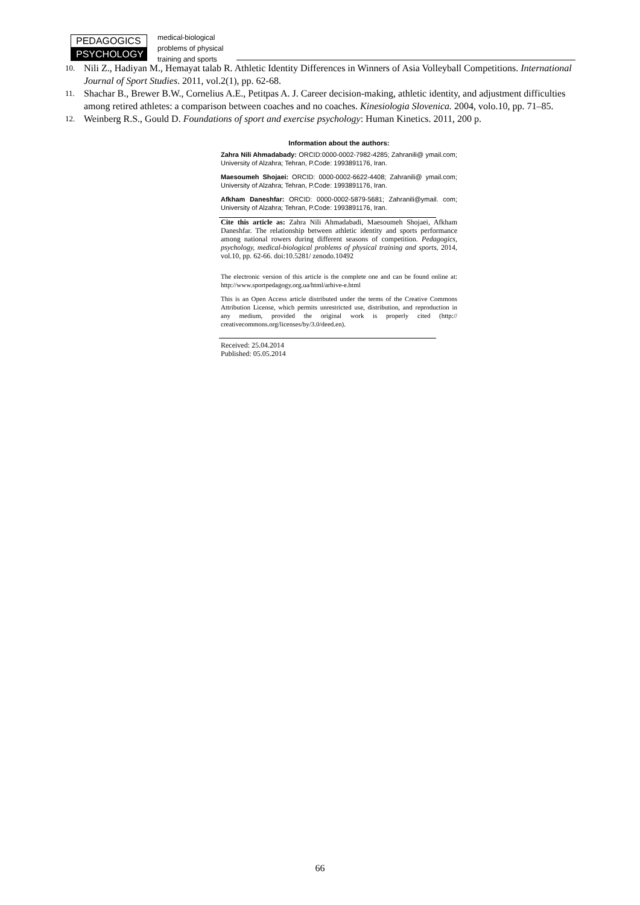PEDAGOGICS
PSYCHOLOGY
medical-biological
problems of physical
training and sports
10. Nili Z., Hadiyan M., Hemayat talab R. Athletic Identity Differences in Winners of Asia Volleyball Competitions. International Journal of Sport Studies. 2011, vol.2(1), pp. 62-68.
11. Shachar B., Brewer B.W., Cornelius A.E., Petitpas A. J. Career decision-making, athletic identity, and adjustment difficulties among retired athletes: a comparison between coaches and no coaches. Kinesiologia Slovenica. 2004, volo.10, pp. 71–85.
12. Weinberg R.S., Gould D. Foundations of sport and exercise psychology: Human Kinetics. 2011, 200 p.
Information about the authors:
Zahra Nili Ahmadabady: ORCID:0000-0002-7982-4285; Zahranili@ ymail.com; University of Alzahra; Tehran, P.Code: 1993891176, Iran.
Maesoumeh Shojaei: ORCID: 0000-0002-6622-4408; Zahranili@ ymail.com; University of Alzahra; Tehran, P.Code: 1993891176, Iran.
Afkham Daneshfar: ORCID: 0000-0002-5879-5681; Zahranili@ymail. com; University of Alzahra; Tehran, P.Code: 1993891176, Iran.
Cite this article as: Zahra Nili Ahmadabadi, Maesoumeh Shojaei, Afkham Daneshfar. The relationship between athletic identity and sports performance among national rowers during different seasons of competition. Pedagogics, psychology, medical-biological problems of physical training and sports, 2014, vol.10, pp. 62-66. doi:10.5281/ zenodo.10492
The electronic version of this article is the complete one and can be found online at: http://www.sportpedagogy.org.ua/html/arhive-e.html
This is an Open Access article distributed under the terms of the Creative Commons Attribution License, which permits unrestricted use, distribution, and reproduction in any medium, provided the original work is properly cited (http:// creativecommons.org/licenses/by/3.0/deed.en).
Received: 25.04.2014
Published: 05.05.2014
66